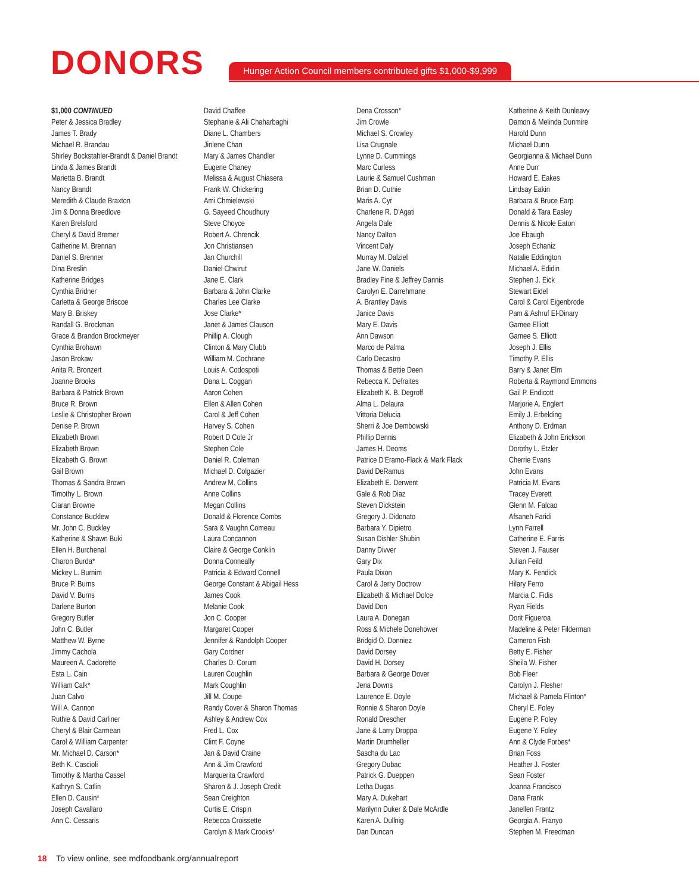DONORS
Hunger Action Council members contributed gifts $1,000-$9,999
$1,000 CONTINUED
Peter & Jessica Bradley
James T. Brady
Michael R. Brandau
Shirley Bockstahler-Brandt & Daniel Brandt
Linda & James Brandt
Marietta B. Brandt
Nancy Brandt
Meredith & Claude Braxton
Jim & Donna Breedlove
Karen Brelsford
Cheryl & David Bremer
Catherine M. Brennan
Daniel S. Brenner
Dina Breslin
Katherine Bridges
Cynthia Bridner
Carletta & George Briscoe
Mary B. Briskey
Randall G. Brockman
Grace & Brandon Brockmeyer
Cynthia Brohawn
Jason Brokaw
Anita R. Bronzert
Joanne Brooks
Barbara & Patrick Brown
Bruce R. Brown
Leslie & Christopher Brown
Denise P. Brown
Elizabeth Brown
Elizabeth Brown
Elizabeth G. Brown
Gail Brown
Thomas & Sandra Brown
Timothy L. Brown
Ciaran Browne
Constance Bucklew
Mr. John C. Buckley
Katherine & Shawn Buki
Ellen H. Burchenal
Charon Burda*
Mickey L. Burnim
Bruce P. Burns
David V. Burns
Darlene Burton
Gregory Butler
John C. Butler
Matthew W. Byrne
Jimmy Cachola
Maureen A. Cadorette
Esta L. Cain
William Calk*
Juan Calvo
Will A. Cannon
Ruthie & David Carliner
Cheryl & Blair Carmean
Carol & William Carpenter
Mr. Michael D. Carson*
Beth K. Cascioli
Timothy & Martha Cassel
Kathryn S. Catlin
Ellen D. Causin*
Joseph Cavallaro
Ann C. Cessaris
David Chaffee
Stephanie & Ali Chaharbaghi
Diane L. Chambers
Jinlene Chan
Mary & James Chandler
Eugene Chaney
Melissa & August Chiasera
Frank W. Chickering
Ami Chmielewski
G. Sayeed Choudhury
Steve Choyce
Robert A. Chrencik
Jon Christiansen
Jan Churchill
Daniel Chwirut
Jane E. Clark
Barbara & John Clarke
Charles Lee Clarke
Jose Clarke*
Janet & James Clauson
Phillip A. Clough
Clinton & Mary Clubb
William M. Cochrane
Louis A. Codospoti
Dana L. Coggan
Aaron Cohen
Ellen & Allen Cohen
Carol & Jeff Cohen
Harvey S. Cohen
Robert D Cole Jr
Stephen Cole
Daniel R. Coleman
Michael D. Colgazier
Andrew M. Collins
Anne Collins
Megan Collins
Donald & Florence Combs
Sara & Vaughn Comeau
Laura Concannon
Claire & George Conklin
Donna Conneally
Patricia & Edward Connell
George Constant & Abigail Hess
James Cook
Melanie Cook
Jon C. Cooper
Margaret Cooper
Jennifer & Randolph Cooper
Gary Cordner
Charles D. Corum
Lauren Coughlin
Mark Coughlin
Jill M. Coupe
Randy Cover & Sharon Thomas
Ashley & Andrew Cox
Fred L. Cox
Clint F. Coyne
Jan & David Craine
Ann & Jim Crawford
Marquerita Crawford
Sharon & J. Joseph Credit
Sean Creighton
Curtis E. Crispin
Rebecca Croissette
Carolyn & Mark Crooks*
Dena Crosson*
Jim Crowle
Michael S. Crowley
Lisa Crugnale
Lynne D. Cummings
Marc Curless
Laurie & Samuel Cushman
Brian D. Cuthie
Maris A. Cyr
Charlene R. D'Agati
Angela Dale
Nancy Dalton
Vincent Daly
Murray M. Dalziel
Jane W. Daniels
Bradley Fine & Jeffrey Dannis
Carolyn E. Darrehmane
A. Brantley Davis
Janice Davis
Mary E. Davis
Ann Dawson
Marco de Palma
Carlo Decastro
Thomas & Bettie Deen
Rebecca K. Defraites
Elizabeth K. B. Degroff
Alma L. Delaura
Vittoria Delucia
Sherri & Joe Dembowski
Phillip Dennis
James H. Deoms
Patrice D'Eramo-Flack & Mark Flack
David DeRamus
Elizabeth E. Derwent
Gale & Rob Diaz
Steven Dickstein
Gregory J. Didonato
Barbara Y. Dipietro
Susan Dishler Shubin
Danny Divver
Gary Dix
Paula Dixon
Carol & Jerry Doctrow
Elizabeth & Michael Dolce
David Don
Laura A. Donegan
Ross & Michele Donehower
Bridgid O. Donniez
David Dorsey
David H. Dorsey
Barbara & George Dover
Jena Downs
Laurence E. Doyle
Ronnie & Sharon Doyle
Ronald Drescher
Jane & Larry Droppa
Martin Drumheller
Sascha du Lac
Gregory Dubac
Patrick G. Dueppen
Letha Dugas
Mary A. Dukehart
Marilynn Duker & Dale McArdle
Karen A. Dullnig
Dan Duncan
Katherine & Keith Dunleavy
Damon & Melinda Dunmire
Harold Dunn
Michael Dunn
Georgianna & Michael Dunn
Anne Durr
Howard E. Eakes
Lindsay Eakin
Barbara & Bruce Earp
Donald & Tara Easley
Dennis & Nicole Eaton
Joe Ebaugh
Joseph Echaniz
Natalie Eddington
Michael A. Edidin
Stephen J. Eick
Stewart Eidel
Carol & Carol Eigenbrode
Pam & Ashruf El-Dinary
Gamee Elliott
Gamee S. Elliott
Joseph J. Ellis
Timothy P. Ellis
Barry & Janet Elm
Roberta & Raymond Emmons
Gail P. Endicott
Marjorie A. Englert
Emily J. Erbelding
Anthony D. Erdman
Elizabeth & John Erickson
Dorothy L. Etzler
Cherrie Evans
John Evans
Patricia M. Evans
Tracey Everett
Glenn M. Falcao
Afsaneh Faridi
Lynn Farrell
Catherine E. Farris
Steven J. Fauser
Julian Feild
Mary K. Fendick
Hilary Ferro
Marcia C. Fidis
Ryan Fields
Dorit Figueroa
Madeline & Peter Filderman
Cameron Fish
Betty E. Fisher
Sheila W. Fisher
Bob Fleer
Carolyn J. Flesher
Michael & Pamela Flinton*
Cheryl E. Foley
Eugene P. Foley
Eugene Y. Foley
Ann & Clyde Forbes*
Brian Foss
Heather J. Foster
Sean Foster
Joanna Francisco
Dana Frank
Janellen Frantz
Georgia A. Franyo
Stephen M. Freedman
18 To view online, see mdfoodbank.org/annualreport